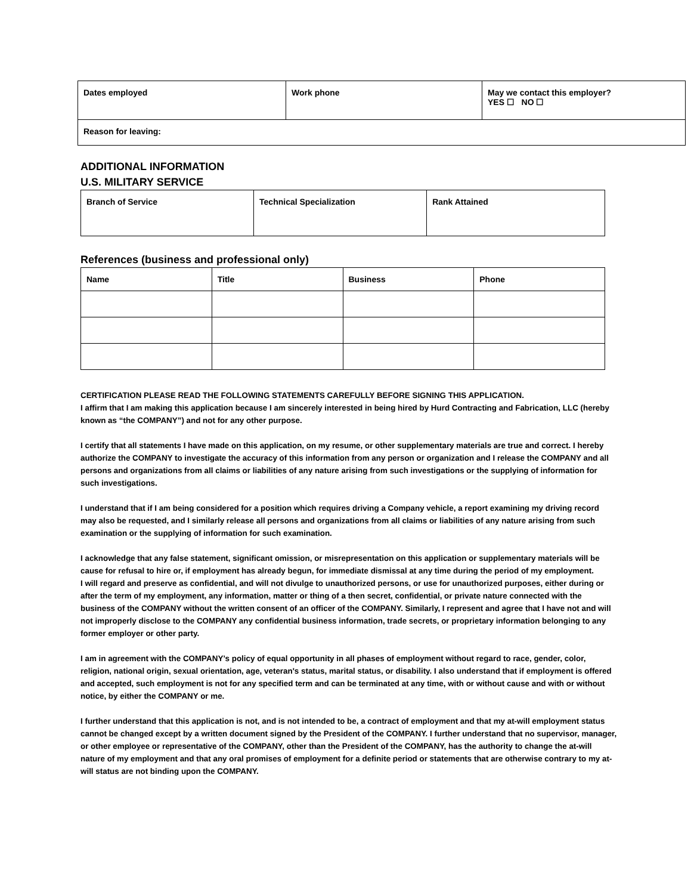| Dates employed | Work phone | May we contact this employer? YES ☐ NO ☐ |
| Reason for leaving: | | |
ADDITIONAL INFORMATION
U.S. MILITARY SERVICE
| Branch of Service | Technical Specialization | Rank Attained |
References (business and professional only)
| Name | Title | Business | Phone |
| --- | --- | --- | --- |
CERTIFICATION PLEASE READ THE FOLLOWING STATEMENTS CAREFULLY BEFORE SIGNING THIS APPLICATION.
I affirm that I am making this application because I am sincerely interested in being hired by Hurd Contracting and Fabrication, LLC (hereby known as “the COMPANY”) and not for any other purpose.
I certify that all statements I have made on this application, on my resume, or other supplementary materials are true and correct. I hereby authorize the COMPANY to investigate the accuracy of this information from any person or organization and I release the COMPANY and all persons and organizations from all claims or liabilities of any nature arising from such investigations or the supplying of information for such investigations.
I understand that if I am being considered for a position which requires driving a Company vehicle, a report examining my driving record may also be requested, and I similarly release all persons and organizations from all claims or liabilities of any nature arising from such examination or the supplying of information for such examination.
I acknowledge that any false statement, significant omission, or misrepresentation on this application or supplementary materials will be cause for refusal to hire or, if employment has already begun, for immediate dismissal at any time during the period of my employment.
I will regard and preserve as confidential, and will not divulge to unauthorized persons, or use for unauthorized purposes, either during or after the term of my employment, any information, matter or thing of a then secret, confidential, or private nature connected with the business of the COMPANY without the written consent of an officer of the COMPANY. Similarly, I represent and agree that I have not and will not improperly disclose to the COMPANY any confidential business information, trade secrets, or proprietary information belonging to any former employer or other party.
I am in agreement with the COMPANY’s policy of equal opportunity in all phases of employment without regard to race, gender, color, religion, national origin, sexual orientation, age, veteran's status, marital status, or disability. I also understand that if employment is offered and accepted, such employment is not for any specified term and can be terminated at any time, with or without cause and with or without notice, by either the COMPANY or me.
I further understand that this application is not, and is not intended to be, a contract of employment and that my at-will employment status cannot be changed except by a written document signed by the President of the COMPANY. I further understand that no supervisor, manager, or other employee or representative of the COMPANY, other than the President of the COMPANY, has the authority to change the at-will nature of my employment and that any oral promises of employment for a definite period or statements that are otherwise contrary to my at-will status are not binding upon the COMPANY.